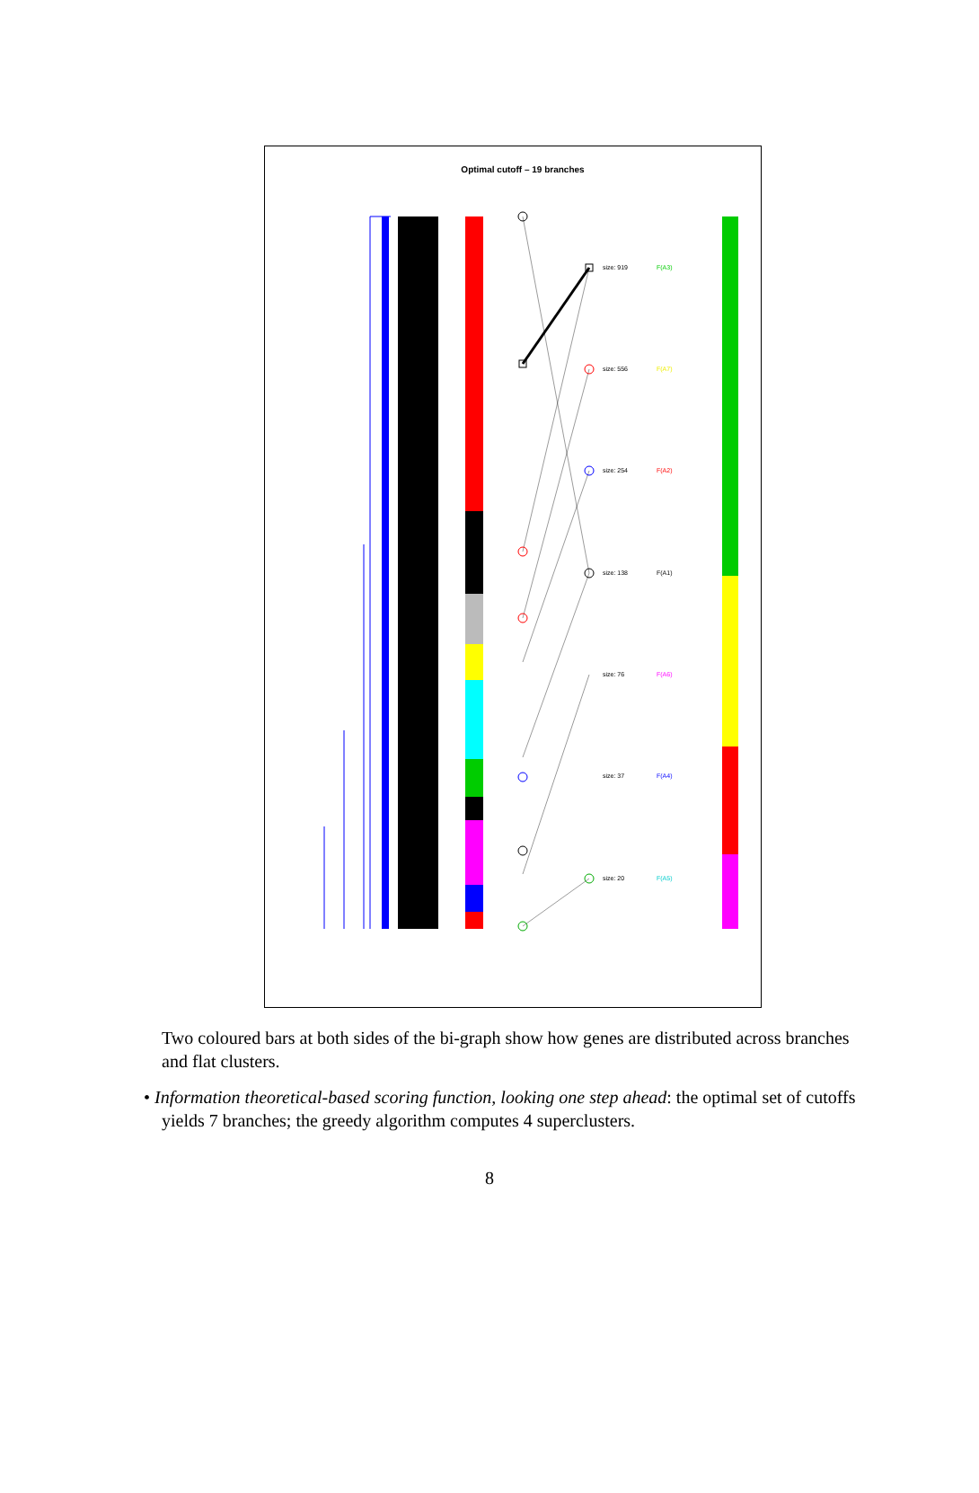Optimal cutoff – 19 branches
size: 919 F(A3)
size: 556 F(A7)
size: 254 F(A2)
size: 138 F(A1)
size: 76 F(A6)
size: 37 F(A4)
size: 20 F(A5)
Two coloured bars at both sides of the bi-graph show how genes are distributed across branches and flat clusters.
• Information theoretical-based scoring function, looking one step ahead: the optimal set of cutoffs yields 7 branches; the greedy algorithm computes 4 superclusters.
8